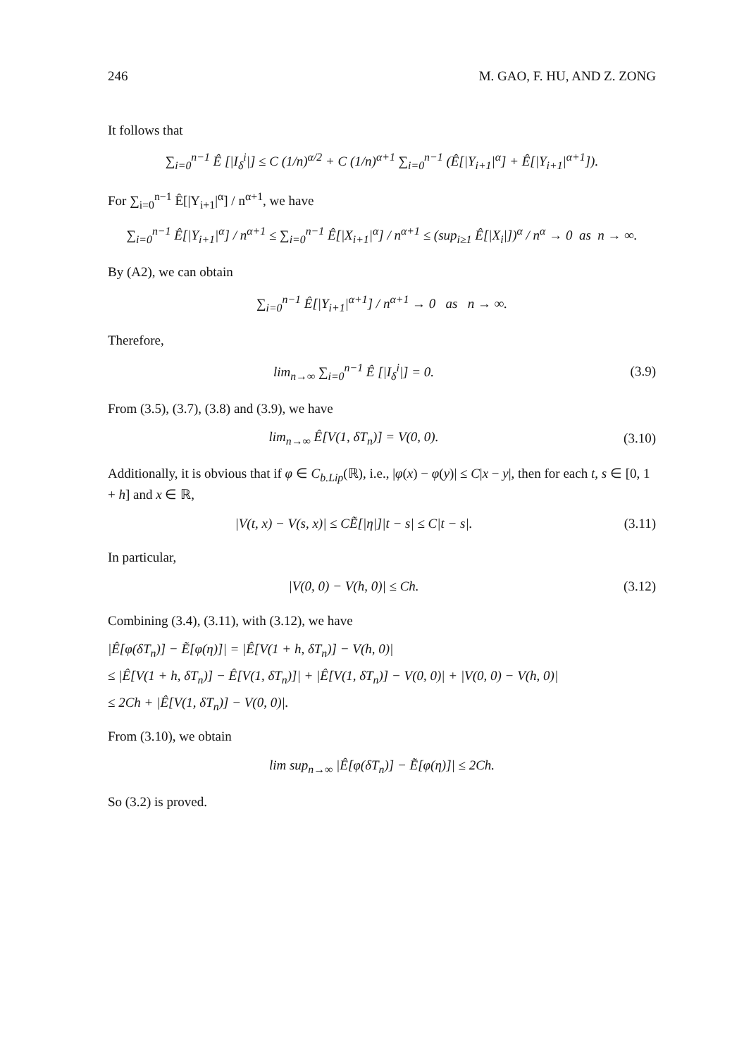246 M. GAO, F. HU, AND Z. ZONG
It follows that
∑<sub>i=0</sub><sup>n−1</sup> Ê [|I<sub>δ</sub><sup>i</sup>|] ≤ C (1/n)<sup>α/2</sup> + C (1/n)<sup>α+1</sup> ∑<sub>i=0</sub><sup>n−1</sup> (Ê[|Y<sub>i+1</sub>|<sup>α</sup>] + Ê[|Y<sub>i+1</sub>|<sup>α+1</sup>]).
For ∑<sub>i=0</sub><sup>n−1</sup> Ê[|Y<sub>i+1</sub>|<sup>α</sup>] / n<sup>α+1</sup>, we have
∑<sub>i=0</sub><sup>n−1</sup> Ê[|Y<sub>i+1</sub>|<sup>α</sup>] / n<sup>α+1</sup> ≤ ∑<sub>i=0</sub><sup>n−1</sup> Ê[|X<sub>i+1</sub>|<sup>α</sup>] / n<sup>α+1</sup> ≤ (sup<sub>i≥1</sub> Ê[|X<sub>i</sub>|])<sup>α</sup> / n<sup>α</sup> → 0 as n → ∞.
By (A2), we can obtain
∑<sub>i=0</sub><sup>n−1</sup> Ê[|Y<sub>i+1</sub>|<sup>α+1</sup>] / n<sup>α+1</sup> → 0 as n → ∞.
Therefore,
lim<sub>n→∞</sub> ∑<sub>i=0</sub><sup>n−1</sup> Ê [|I<sub>δ</sub><sup>i</sup>|] = 0. (3.9)
From (3.5), (3.7), (3.8) and (3.9), we have
lim<sub>n→∞</sub> Ê[V(1, δT<sub>n</sub>)] = V(0, 0). (3.10)
Additionally, it is obvious that if φ ∈ C<sub>b.Lip</sub>(ℝ), i.e., |φ(x) − φ(y)| ≤ C|x − y|, then for each t, s ∈ [0, 1 + h] and x ∈ ℝ,
|V(t, x) − V(s, x)| ≤ CẼ[|η|]|t − s| ≤ C|t − s|.
(3.11)
In particular,
|V(0, 0) − V(h, 0)| ≤ Ch. (3.12)
Combining (3.4), (3.11), with (3.12), we have
|Ê[φ(δT<sub>n</sub>)] − Ẽ[φ(η)]| = |Ê[V(1 + h, δT<sub>n</sub>)] − V(h, 0)|
≤ |Ê[V(1 + h, δT<sub>n</sub>)] − Ê[V(1, δT<sub>n</sub>)]| + |Ê[V(1, δT<sub>n</sub>)] − V(0, 0)| + |V(0, 0) − V(h, 0)|
≤ 2Ch + |Ê[V(1, δT<sub>n</sub>)] − V(0, 0)|.
From (3.10), we obtain
lim sup<sub>n→∞</sub> |Ê[φ(δT<sub>n</sub>)] − Ẽ[φ(η)]| ≤ 2Ch.
So (3.2) is proved.